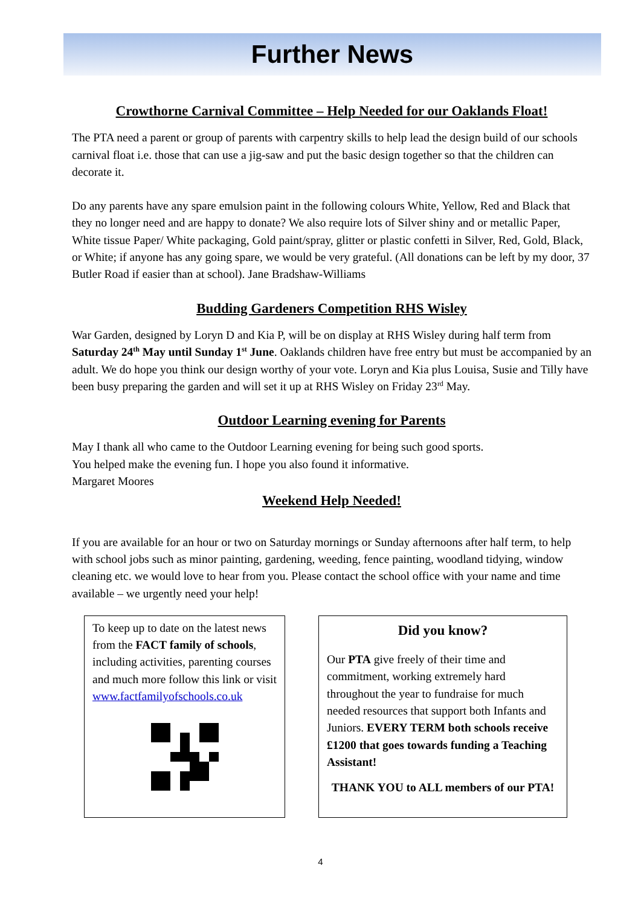Further News
Crowthorne Carnival Committee – Help Needed for our Oaklands Float!
The PTA need a parent or group of parents with carpentry skills to help lead the design build of our schools carnival float i.e. those that can use a jig-saw and put the basic design together so that the children can decorate it.
Do any parents have any spare emulsion paint in the following colours White, Yellow, Red and Black that they no longer need and are happy to donate? We also require lots of Silver shiny and or metallic Paper, White tissue Paper/ White packaging, Gold paint/spray, glitter or plastic confetti in Silver, Red, Gold, Black, or White; if anyone has any going spare, we would be very grateful. (All donations can be left by my door, 37 Butler Road if easier than at school). Jane Bradshaw-Williams
Budding Gardeners Competition RHS Wisley
War Garden, designed by Loryn D and Kia P, will be on display at RHS Wisley during half term from Saturday 24<sup>th</sup> May until Sunday 1<sup>st</sup> June. Oaklands children have free entry but must be accompanied by an adult. We do hope you think our design worthy of your vote. Loryn and Kia plus Louisa, Susie and Tilly have been busy preparing the garden and will set it up at RHS Wisley on Friday 23<sup>rd</sup> May.
Outdoor Learning evening for Parents
May I thank all who came to the Outdoor Learning evening for being such good sports.
You helped make the evening fun. I hope you also found it informative.
Margaret Moores
Weekend Help Needed!
If you are available for an hour or two on Saturday mornings or Sunday afternoons after half term, to help with school jobs such as minor painting, gardening, weeding, fence painting, woodland tidying, window cleaning etc. we would love to hear from you. Please contact the school office with your name and time available – we urgently need your help!
To keep up to date on the latest news from the FACT family of schools, including activities, parenting courses and much more follow this link or visit www.factfamilyofschools.co.uk
Did you know?
Our PTA give freely of their time and commitment, working extremely hard throughout the year to fundraise for much needed resources that support both Infants and Juniors. EVERY TERM both schools receive £1200 that goes towards funding a Teaching Assistant!
THANK YOU to ALL members of our PTA!
4